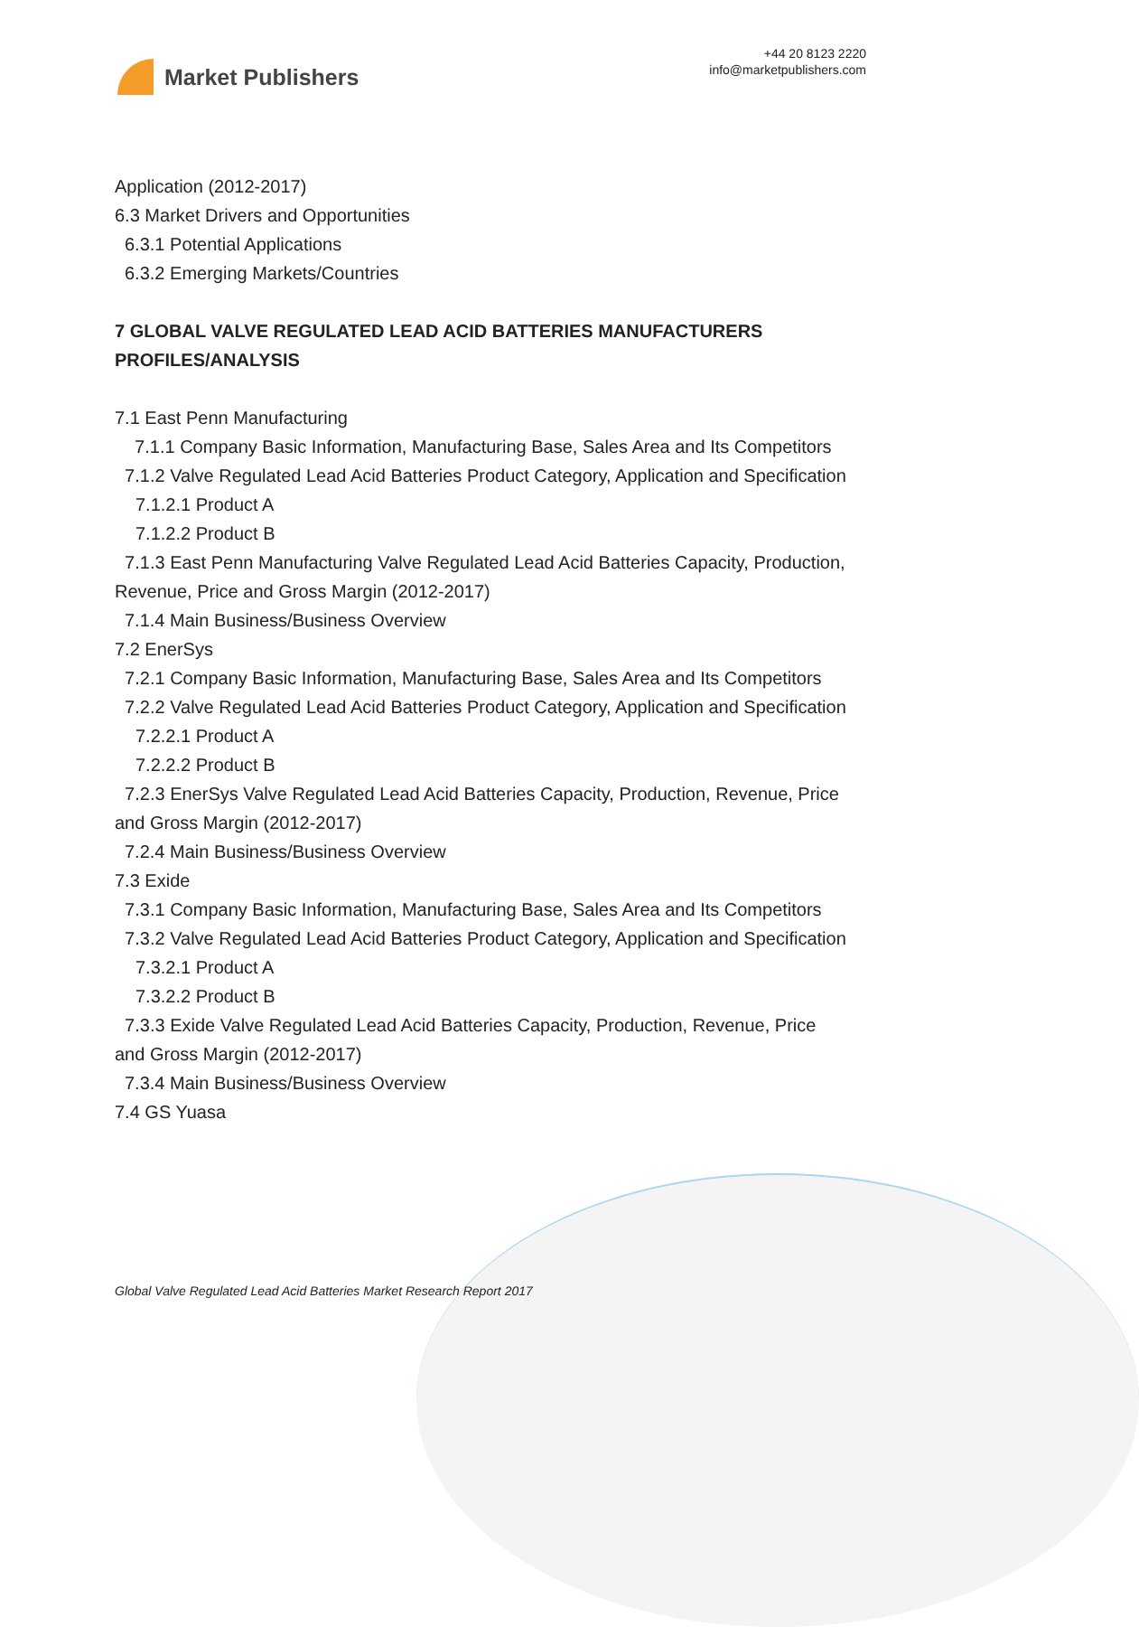Market Publishers
+44 20 8123 2220
info@marketpublishers.com
Application (2012-2017)
6.3 Market Drivers and Opportunities
6.3.1 Potential Applications
6.3.2 Emerging Markets/Countries
7 GLOBAL VALVE REGULATED LEAD ACID BATTERIES MANUFACTURERS PROFILES/ANALYSIS
7.1 East Penn Manufacturing
7.1.1 Company Basic Information, Manufacturing Base, Sales Area and Its Competitors
7.1.2 Valve Regulated Lead Acid Batteries Product Category, Application and Specification
7.1.2.1 Product A
7.1.2.2 Product B
7.1.3 East Penn Manufacturing Valve Regulated Lead Acid Batteries Capacity, Production, Revenue, Price and Gross Margin (2012-2017)
7.1.4 Main Business/Business Overview
7.2 EnerSys
7.2.1 Company Basic Information, Manufacturing Base, Sales Area and Its Competitors
7.2.2 Valve Regulated Lead Acid Batteries Product Category, Application and Specification
7.2.2.1 Product A
7.2.2.2 Product B
7.2.3 EnerSys Valve Regulated Lead Acid Batteries Capacity, Production, Revenue, Price and Gross Margin (2012-2017)
7.2.4 Main Business/Business Overview
7.3 Exide
7.3.1 Company Basic Information, Manufacturing Base, Sales Area and Its Competitors
7.3.2 Valve Regulated Lead Acid Batteries Product Category, Application and Specification
7.3.2.1 Product A
7.3.2.2 Product B
7.3.3 Exide Valve Regulated Lead Acid Batteries Capacity, Production, Revenue, Price and Gross Margin (2012-2017)
7.3.4 Main Business/Business Overview
7.4 GS Yuasa
Global Valve Regulated Lead Acid Batteries Market Research Report 2017